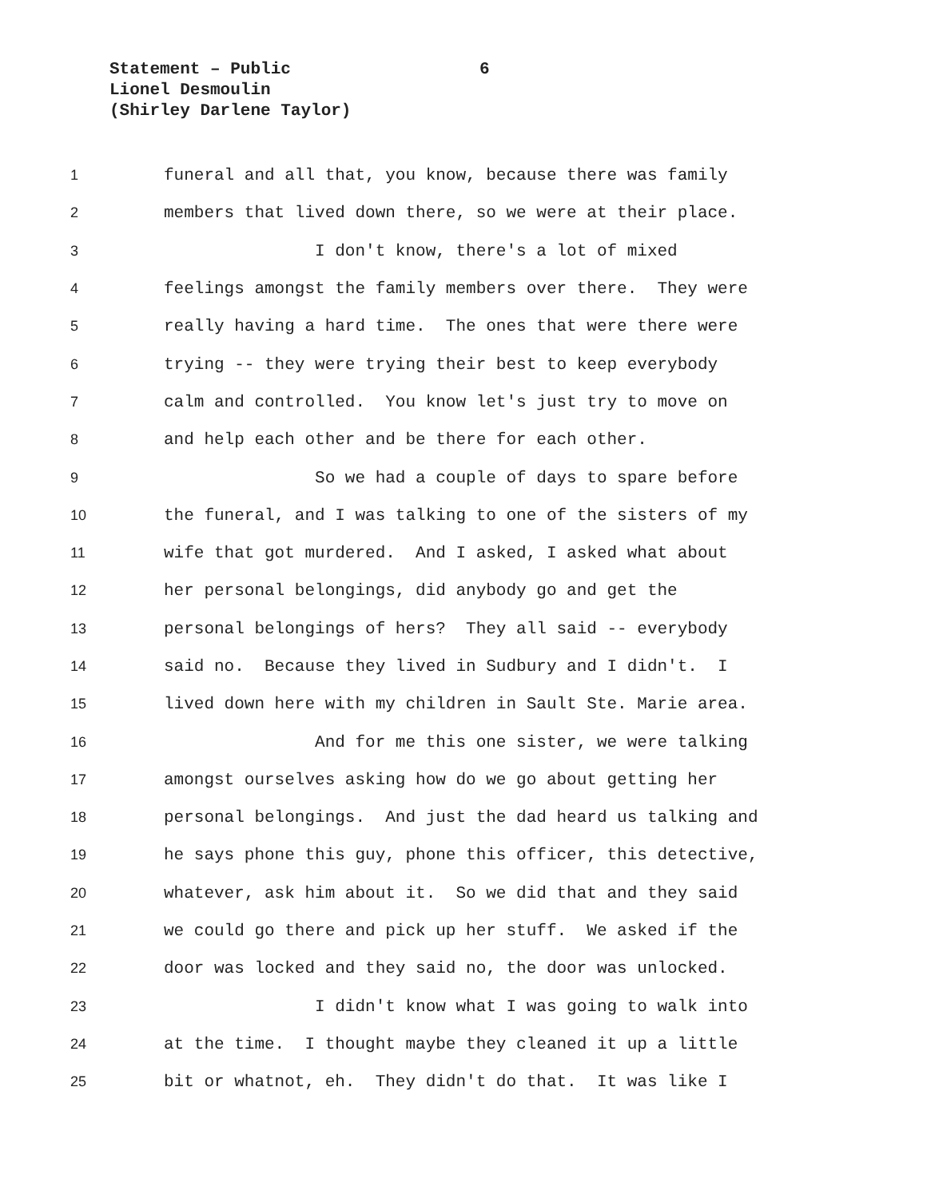Statement – Public
6
Lionel Desmoulin
(Shirley Darlene Taylor)
1 funeral and all that, you know, because there was family
2 members that lived down there, so we were at their place.
3 I don't know, there's a lot of mixed
4 feelings amongst the family members over there. They were
5 really having a hard time. The ones that were there were
6 trying -- they were trying their best to keep everybody
7 calm and controlled. You know let's just try to move on
8 and help each other and be there for each other.
9 So we had a couple of days to spare before
10 the funeral, and I was talking to one of the sisters of my
11 wife that got murdered. And I asked, I asked what about
12 her personal belongings, did anybody go and get the
13 personal belongings of hers? They all said -- everybody
14 said no. Because they lived in Sudbury and I didn't. I
15 lived down here with my children in Sault Ste. Marie area.
16 And for me this one sister, we were talking
17 amongst ourselves asking how do we go about getting her
18 personal belongings. And just the dad heard us talking and
19 he says phone this guy, phone this officer, this detective,
20 whatever, ask him about it. So we did that and they said
21 we could go there and pick up her stuff. We asked if the
22 door was locked and they said no, the door was unlocked.
23 I didn't know what I was going to walk into
24 at the time. I thought maybe they cleaned it up a little
25 bit or whatnot, eh. They didn't do that. It was like I